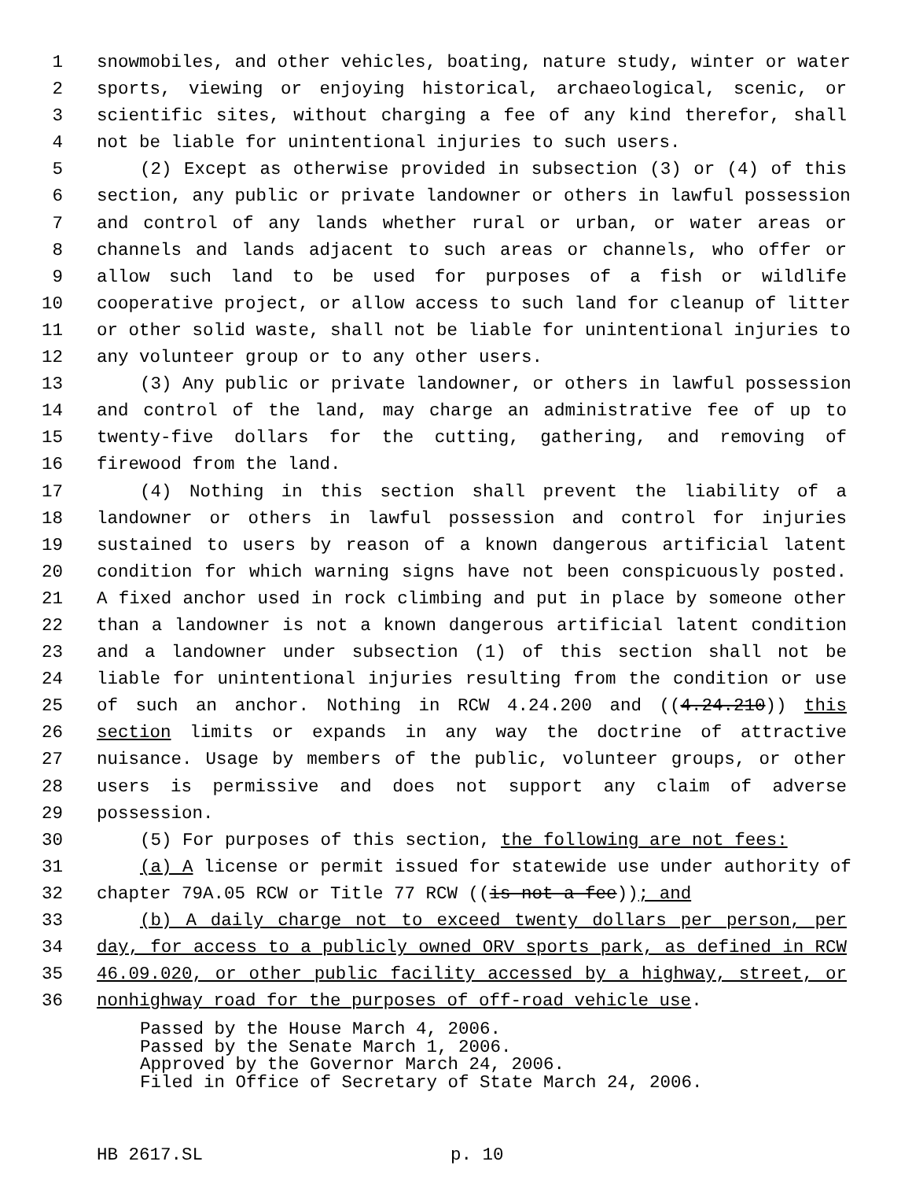1 snowmobiles, and other vehicles, boating, nature study, winter or water
2 sports, viewing or enjoying historical, archaeological, scenic, or
3 scientific sites, without charging a fee of any kind therefor, shall
4 not be liable for unintentional injuries to such users.
5 (2) Except as otherwise provided in subsection (3) or (4) of this
6 section, any public or private landowner or others in lawful possession
7 and control of any lands whether rural or urban, or water areas or
8 channels and lands adjacent to such areas or channels, who offer or
9 allow such land to be used for purposes of a fish or wildlife
10 cooperative project, or allow access to such land for cleanup of litter
11 or other solid waste, shall not be liable for unintentional injuries to
12 any volunteer group or to any other users.
13 (3) Any public or private landowner, or others in lawful possession
14 and control of the land, may charge an administrative fee of up to
15 twenty-five dollars for the cutting, gathering, and removing of
16 firewood from the land.
17 (4) Nothing in this section shall prevent the liability of a
18 landowner or others in lawful possession and control for injuries
19 sustained to users by reason of a known dangerous artificial latent
20 condition for which warning signs have not been conspicuously posted.
21 A fixed anchor used in rock climbing and put in place by someone other
22 than a landowner is not a known dangerous artificial latent condition
23 and a landowner under subsection (1) of this section shall not be
24 liable for unintentional injuries resulting from the condition or use
25 of such an anchor. Nothing in RCW 4.24.200 and ((4.24.210)) this
26 section limits or expands in any way the doctrine of attractive
27 nuisance. Usage by members of the public, volunteer groups, or other
28 users is permissive and does not support any claim of adverse
29 possession.
30 (5) For purposes of this section, the following are not fees:
31 (a) A license or permit issued for statewide use under authority of
32 chapter 79A.05 RCW or Title 77 RCW ((is not a fee)); and
33 (b) A daily charge not to exceed twenty dollars per person, per
34 day, for access to a publicly owned ORV sports park, as defined in RCW
35 46.09.020, or other public facility accessed by a highway, street, or
36 nonhighway road for the purposes of off-road vehicle use.
Passed by the House March 4, 2006.
Passed by the Senate March 1, 2006.
Approved by the Governor March 24, 2006.
Filed in Office of Secretary of State March 24, 2006.
HB 2617.SL p. 10